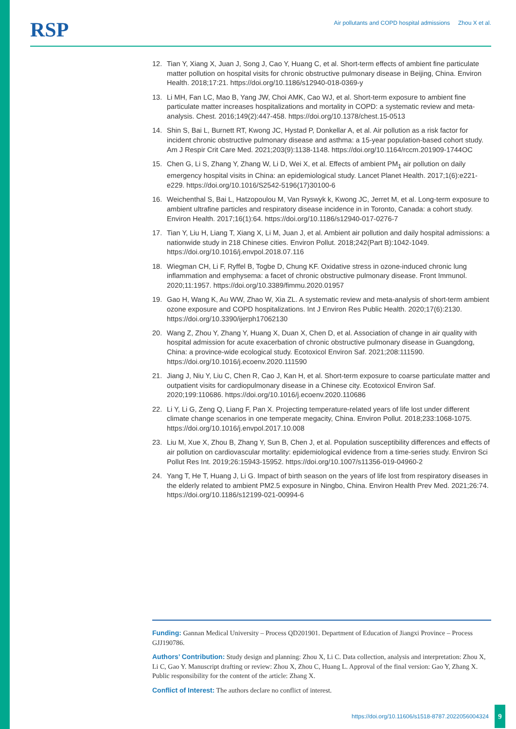RSP
Air pollutants and COPD hospital admissions Zhou X et al.
12. Tian Y, Xiang X, Juan J, Song J, Cao Y, Huang C, et al. Short-term effects of ambient fine particulate matter pollution on hospital visits for chronic obstructive pulmonary disease in Beijing, China. Environ Health. 2018;17:21. https://doi.org/10.1186/s12940-018-0369-y
13. Li MH, Fan LC, Mao B, Yang JW, Choi AMK, Cao WJ, et al. Short-term exposure to ambient fine particulate matter increases hospitalizations and mortality in COPD: a systematic review and meta-analysis. Chest. 2016;149(2):447-458. https://doi.org/10.1378/chest.15-0513
14. Shin S, Bai L, Burnett RT, Kwong JC, Hystad P, Donkellar A, et al. Air pollution as a risk factor for incident chronic obstructive pulmonary disease and asthma: a 15-year population-based cohort study. Am J Respir Crit Care Med. 2021;203(9):1138-1148. https://doi.org/10.1164/rccm.201909-1744OC
15. Chen G, Li S, Zhang Y, Zhang W, Li D, Wei X, et al. Effects of ambient PM<sub>1</sub> air pollution on daily emergency hospital visits in China: an epidemiological study. Lancet Planet Health. 2017;1(6):e221-e229. https://doi.org/10.1016/S2542-5196(17)30100-6
16. Weichenthal S, Bai L, Hatzopoulou M, Van Ryswyk k, Kwong JC, Jerret M, et al. Long-term exposure to ambient ultrafine particles and respiratory disease incidence in in Toronto, Canada: a cohort study. Environ Health. 2017;16(1):64. https://doi.org/10.1186/s12940-017-0276-7
17. Tian Y, Liu H, Liang T, Xiang X, Li M, Juan J, et al. Ambient air pollution and daily hospital admissions: a nationwide study in 218 Chinese cities. Environ Pollut. 2018;242(Part B):1042-1049. https://doi.org/10.1016/j.envpol.2018.07.116
18. Wiegman CH, Li F, Ryffel B, Togbe D, Chung KF. Oxidative stress in ozone-induced chronic lung inflammation and emphysema: a facet of chronic obstructive pulmonary disease. Front Immunol. 2020;11:1957. https://doi.org/10.3389/fimmu.2020.01957
19. Gao H, Wang K, Au WW, Zhao W, Xia ZL. A systematic review and meta-analysis of short-term ambient ozone exposure and COPD hospitalizations. Int J Environ Res Public Health. 2020;17(6):2130. https://doi.org/10.3390/ijerph17062130
20. Wang Z, Zhou Y, Zhang Y, Huang X, Duan X, Chen D, et al. Association of change in air quality with hospital admission for acute exacerbation of chronic obstructive pulmonary disease in Guangdong, China: a province-wide ecological study. Ecotoxicol Environ Saf. 2021;208:111590. https://doi.org/10.1016/j.ecoenv.2020.111590
21. Jiang J, Niu Y, Liu C, Chen R, Cao J, Kan H, et al. Short-term exposure to coarse particulate matter and outpatient visits for cardiopulmonary disease in a Chinese city. Ecotoxicol Environ Saf. 2020;199:110686. https://doi.org/10.1016/j.ecoenv.2020.110686
22. Li Y, Li G, Zeng Q, Liang F, Pan X. Projecting temperature-related years of life lost under different climate change scenarios in one temperate megacity, China. Environ Pollut. 2018;233:1068-1075. https://doi.org/10.1016/j.envpol.2017.10.008
23. Liu M, Xue X, Zhou B, Zhang Y, Sun B, Chen J, et al. Population susceptibility differences and effects of air pollution on cardiovascular mortality: epidemiological evidence from a time-series study. Environ Sci Pollut Res Int. 2019;26:15943-15952. https://doi.org/10.1007/s11356-019-04960-2
24. Yang T, He T, Huang J, Li G. Impact of birth season on the years of life lost from respiratory diseases in the elderly related to ambient PM2.5 exposure in Ningbo, China. Environ Health Prev Med. 2021;26:74. https://doi.org/10.1186/s12199-021-00994-6
Funding: Gannan Medical University – Process QD201901. Department of Education of Jiangxi Province – Process GJJ190786.
Authors’ Contribution: Study design and planning: Zhou X, Li C. Data collection, analysis and interpretation: Zhou X, Li C, Gao Y. Manuscript drafting or review: Zhou X, Zhou C, Huang L. Approval of the final version: Gao Y, Zhang X. Public responsibility for the content of the article: Zhang X.
Conflict of Interest: The authors declare no conflict of interest.
https://doi.org/10.11606/s1518-8787.2022056004324
9